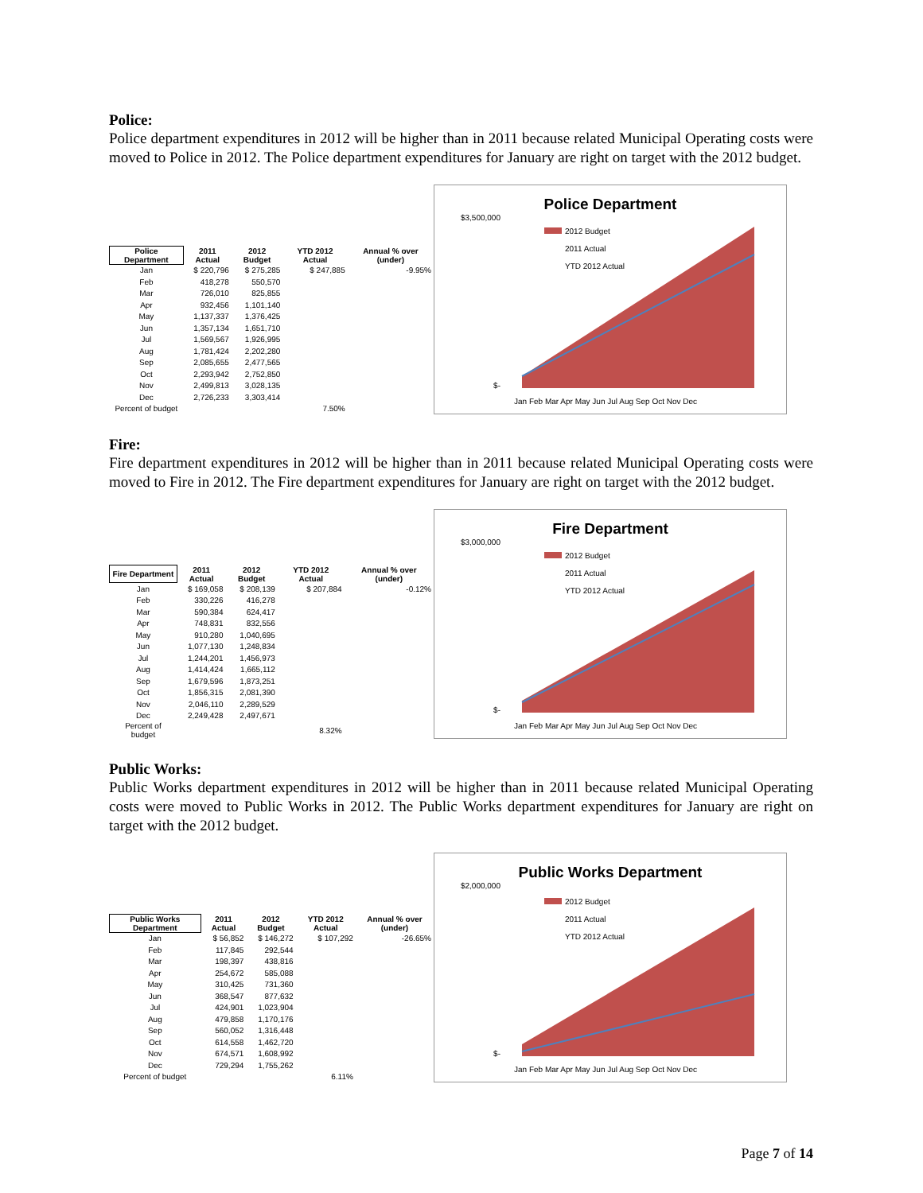Police:
Police department expenditures in 2012 will be higher than in 2011 because related Municipal Operating costs were moved to Police in 2012. The Police department expenditures for January are right on target with the 2012 budget.
| Police Department | 2011 Actual | 2012 Budget | YTD 2012 Actual | Annual % over (under) |
| --- | --- | --- | --- | --- |
| Jan | $ 220,796 | $ 275,285 | $ 247,885 | -9.95% |
| Feb | 418,278 | 550,570 | | |
| Mar | 726,010 | 825,855 | | |
| Apr | 932,456 | 1,101,140 | | |
| May | 1,137,337 | 1,376,425 | | |
| Jun | 1,357,134 | 1,651,710 | | |
| Jul | 1,569,567 | 1,926,995 | | |
| Aug | 1,781,424 | 2,202,280 | | |
| Sep | 2,085,655 | 2,477,565 | | |
| Oct | 2,293,942 | 2,752,850 | | |
| Nov | 2,499,813 | 3,028,135 | | |
| Dec | 2,726,233 | 3,303,414 | | |
| Percent of budget | | | 7.50% | |
Police Department
$3,500,000
$-
2012 Budget
2011 Actual
YTD 2012 Actual
Jan Feb Mar Apr May Jun Jul Aug Sep Oct Nov Dec
Fire:
Fire department expenditures in 2012 will be higher than in 2011 because related Municipal Operating costs were moved to Fire in 2012. The Fire department expenditures for January are right on target with the 2012 budget.
| Fire Department | 2011 Actual | 2012 Budget | YTD 2012 Actual | Annual % over (under) |
| --- | --- | --- | --- | --- |
| Jan | $ 169,058 | $ 208,139 | $ 207,884 | -0.12% |
| Feb | 330,226 | 416,278 | | |
| Mar | 590,384 | 624,417 | | |
| Apr | 748,831 | 832,556 | | |
| May | 910,280 | 1,040,695 | | |
| Jun | 1,077,130 | 1,248,834 | | |
| Jul | 1,244,201 | 1,456,973 | | |
| Aug | 1,414,424 | 1,665,112 | | |
| Sep | 1,679,596 | 1,873,251 | | |
| Oct | 1,856,315 | 2,081,390 | | |
| Nov | 2,046,110 | 2,289,529 | | |
| Dec | 2,249,428 | 2,497,671 | | |
| Percent of budget | | | 8.32% | |
Fire Department
$3,000,000
$-
2012 Budget
2011 Actual
YTD 2012 Actual
Jan Feb Mar Apr May Jun Jul Aug Sep Oct Nov Dec
Public Works:
Public Works department expenditures in 2012 will be higher than in 2011 because related Municipal Operating costs were moved to Public Works in 2012. The Public Works department expenditures for January are right on target with the 2012 budget.
| Public Works Department | 2011 Actual | 2012 Budget | YTD 2012 Actual | Annual % over (under) |
| --- | --- | --- | --- | --- |
| Jan | $ 56,852 | $ 146,272 | $ 107,292 | -26.65% |
| Feb | 117,845 | 292,544 | | |
| Mar | 198,397 | 438,816 | | |
| Apr | 254,672 | 585,088 | | |
| May | 310,425 | 731,360 | | |
| Jun | 368,547 | 877,632 | | |
| Jul | 424,901 | 1,023,904 | | |
| Aug | 479,858 | 1,170,176 | | |
| Sep | 560,052 | 1,316,448 | | |
| Oct | 614,558 | 1,462,720 | | |
| Nov | 674,571 | 1,608,992 | | |
| Dec | 729,294 | 1,755,262 | | |
| Percent of budget | | | 6.11% | |
Public Works Department
$2,000,000
$-
2012 Budget
2011 Actual
YTD 2012 Actual
Jan Feb Mar Apr May Jun Jul Aug Sep Oct Nov Dec
Page 7 of 14